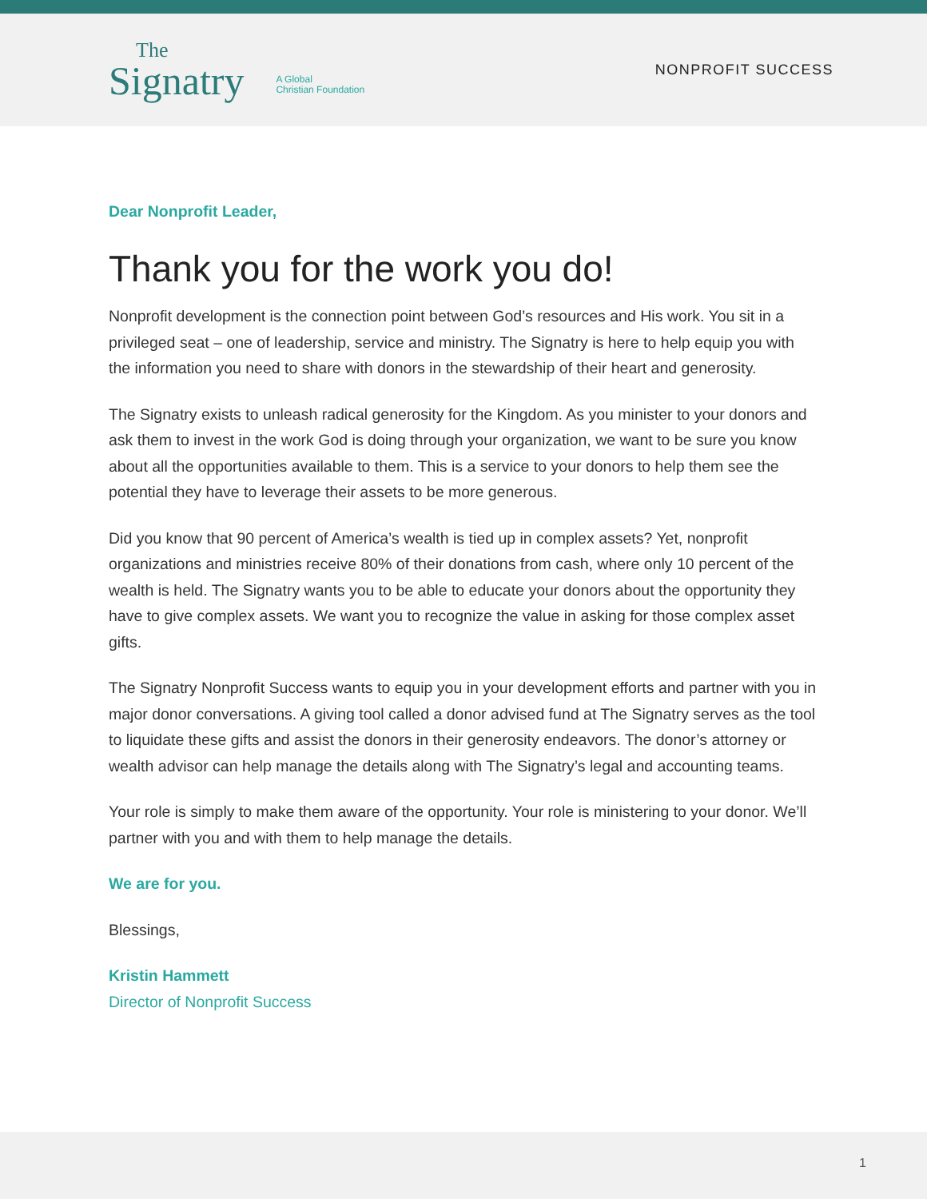The
Signatry
A Global
Christian Foundation
NONPROFIT SUCCESS
Dear Nonprofit Leader,
Thank you for the work you do!
Nonprofit development is the connection point between God’s resources and His work. You sit in a privileged seat – one of leadership, service and ministry. The Signatry is here to help equip you with the information you need to share with donors in the stewardship of their heart and generosity.
The Signatry exists to unleash radical generosity for the Kingdom. As you minister to your donors and ask them to invest in the work God is doing through your organization, we want to be sure you know about all the opportunities available to them. This is a service to your donors to help them see the potential they have to leverage their assets to be more generous.
Did you know that 90 percent of America’s wealth is tied up in complex assets? Yet, nonprofit organizations and ministries receive 80% of their donations from cash, where only 10 percent of the wealth is held. The Signatry wants you to be able to educate your donors about the opportunity they have to give complex assets. We want you to recognize the value in asking for those complex asset gifts.
The Signatry Nonprofit Success wants to equip you in your development efforts and partner with you in major donor conversations. A giving tool called a donor advised fund at The Signatry serves as the tool to liquidate these gifts and assist the donors in their generosity endeavors. The donor’s attorney or wealth advisor can help manage the details along with The Signatry’s legal and accounting teams.
Your role is simply to make them aware of the opportunity. Your role is ministering to your donor. We’ll partner with you and with them to help manage the details.
We are for you.
Blessings,
Kristin Hammett
Director of Nonprofit Success
1